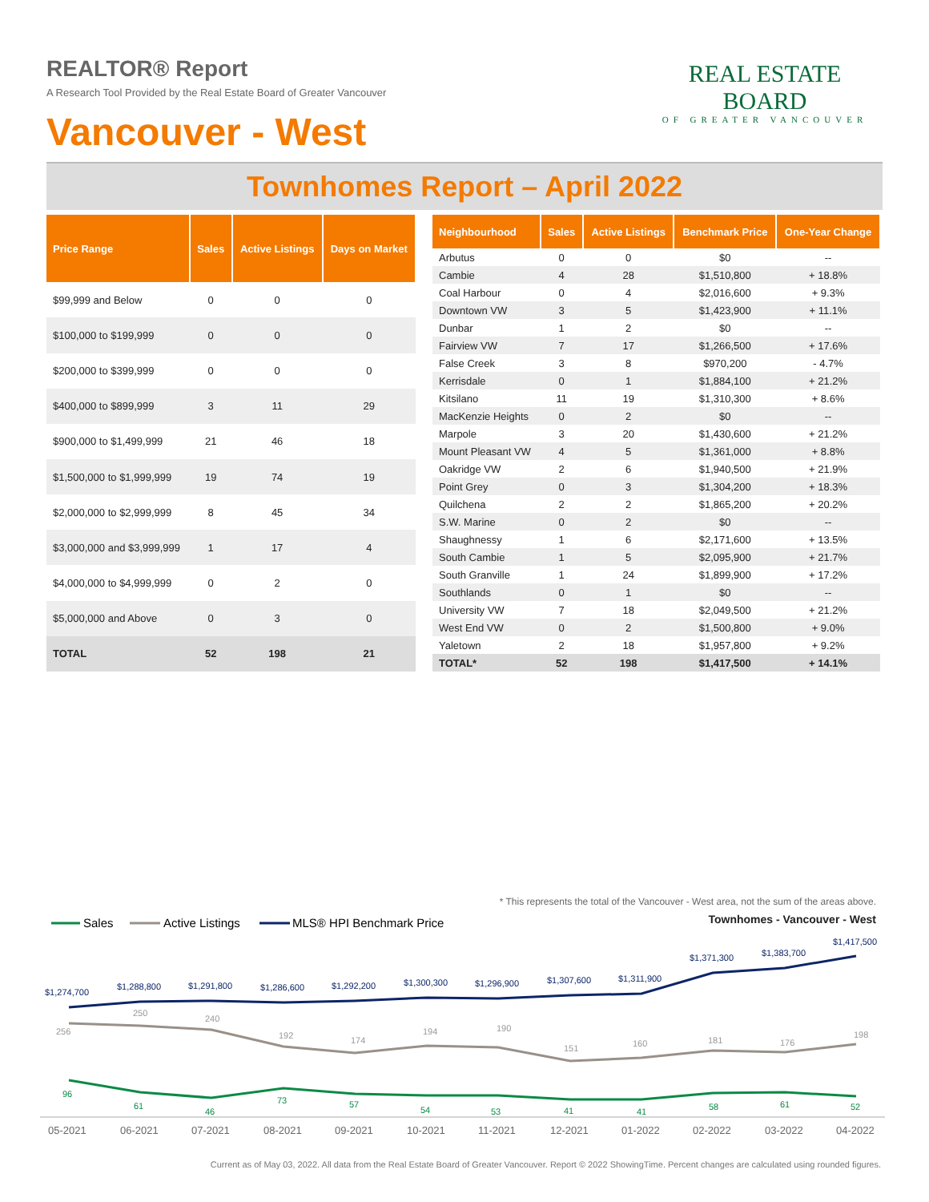REALTOR® Report
A Research Tool Provided by the Real Estate Board of Greater Vancouver
Vancouver - West
REAL ESTATE BOARD
OF GREATER VANCOUVER
Townhomes Report – April 2022
| Price Range | Sales | Active Listings | Days on Market |
| --- | --- | --- | --- |
| $99,999 and Below | 0 | 0 | 0 |
| $100,000 to $199,999 | 0 | 0 | 0 |
| $200,000 to $399,999 | 0 | 0 | 0 |
| $400,000 to $899,999 | 3 | 11 | 29 |
| $900,000 to $1,499,999 | 21 | 46 | 18 |
| $1,500,000 to $1,999,999 | 19 | 74 | 19 |
| $2,000,000 to $2,999,999 | 8 | 45 | 34 |
| $3,000,000 and $3,999,999 | 1 | 17 | 4 |
| $4,000,000 to $4,999,999 | 0 | 2 | 0 |
| $5,000,000 and Above | 0 | 3 | 0 |
| TOTAL | 52 | 198 | 21 |
| Neighbourhood | Sales | Active Listings | Benchmark Price | One-Year Change |
| --- | --- | --- | --- | --- |
| Arbutus | 0 | 0 | $0 | -- |
| Cambie | 4 | 28 | $1,510,800 | + 18.8% |
| Coal Harbour | 0 | 4 | $2,016,600 | + 9.3% |
| Downtown VW | 3 | 5 | $1,423,900 | + 11.1% |
| Dunbar | 1 | 2 | $0 | -- |
| Fairview VW | 7 | 17 | $1,266,500 | + 17.6% |
| False Creek | 3 | 8 | $970,200 | - 4.7% |
| Kerrisdale | 0 | 1 | $1,884,100 | + 21.2% |
| Kitsilano | 11 | 19 | $1,310,300 | + 8.6% |
| MacKenzie Heights | 0 | 2 | $0 | -- |
| Marpole | 3 | 20 | $1,430,600 | + 21.2% |
| Mount Pleasant VW | 4 | 5 | $1,361,000 | + 8.8% |
| Oakridge VW | 2 | 6 | $1,940,500 | + 21.9% |
| Point Grey | 0 | 3 | $1,304,200 | + 18.3% |
| Quilchena | 2 | 2 | $1,865,200 | + 20.2% |
| S.W. Marine | 0 | 2 | $0 | -- |
| Shaughnessy | 1 | 6 | $2,171,600 | + 13.5% |
| South Cambie | 1 | 5 | $2,095,900 | + 21.7% |
| South Granville | 1 | 24 | $1,899,900 | + 17.2% |
| Southlands | 0 | 1 | $0 | -- |
| University VW | 7 | 18 | $2,049,500 | + 21.2% |
| West End VW | 0 | 2 | $1,500,800 | + 9.0% |
| Yaletown | 2 | 18 | $1,957,800 | + 9.2% |
| TOTAL* | 52 | 198 | $1,417,500 | + 14.1% |
* This represents the total of the Vancouver - West area, not the sum of the areas above.
Townhomes - Vancouver - West
Sales
Active Listings
MLS® HPI Benchmark Price
$1,274,700
$1,288,800
$1,291,800
$1,286,600
$1,292,200
$1,300,300
$1,296,900
$1,307,600
$1,311,900
$1,371,300
$1,383,700
$1,417,500
256
250
240
192
174
194
190
151
160
181
176
198
96
61
46
73
57
54
53
41
41
58
61
52
05-2021
06-2021
07-2021
08-2021
09-2021
10-2021
11-2021
12-2021
01-2022
02-2022
03-2022
04-2022
Current as of May 03, 2022. All data from the Real Estate Board of Greater Vancouver. Report © 2022 ShowingTime. Percent changes are calculated using rounded figures.